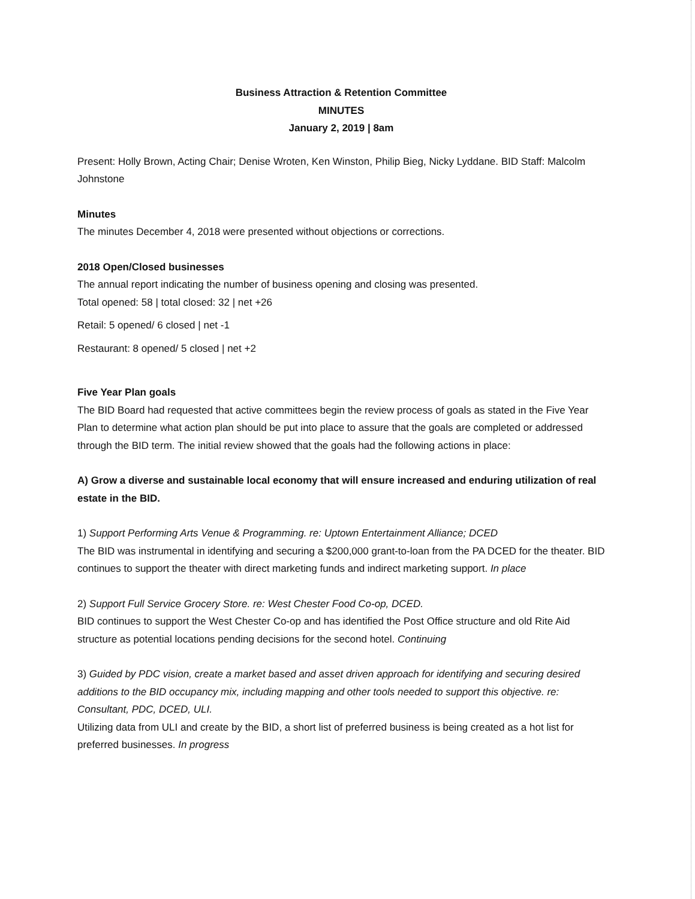Business Attraction & Retention Committee
MINUTES
January 2, 2019 | 8am
Present: Holly Brown, Acting Chair; Denise Wroten, Ken Winston, Philip Bieg, Nicky Lyddane. BID Staff: Malcolm Johnstone
Minutes
The minutes December 4, 2018 were presented without objections or corrections.
2018 Open/Closed businesses
The annual report indicating the number of business opening and closing was presented.
Total opened: 58 | total closed: 32 | net +26
Retail: 5 opened/ 6 closed | net -1
Restaurant: 8 opened/ 5 closed | net +2
Five Year Plan goals
The BID Board had requested that active committees begin the review process of goals as stated in the Five Year Plan to determine what action plan should be put into place to assure that the goals are completed or addressed through the BID term. The initial review showed that the goals had the following actions in place:
A) Grow a diverse and sustainable local economy that will ensure increased and enduring utilization of real estate in the BID.
1) Support Performing Arts Venue & Programming. re: Uptown Entertainment Alliance; DCED
The BID was instrumental in identifying and securing a $200,000 grant-to-loan from the PA DCED for the theater. BID continues to support the theater with direct marketing funds and indirect marketing support. In place
2) Support Full Service Grocery Store. re: West Chester Food Co-op, DCED.
BID continues to support the West Chester Co-op and has identified the Post Office structure and old Rite Aid structure as potential locations pending decisions for the second hotel. Continuing
3) Guided by PDC vision, create a market based and asset driven approach for identifying and securing desired additions to the BID occupancy mix, including mapping and other tools needed to support this objective. re: Consultant, PDC, DCED, ULI.
Utilizing data from ULI and create by the BID, a short list of preferred business is being created as a hot list for preferred businesses. In progress